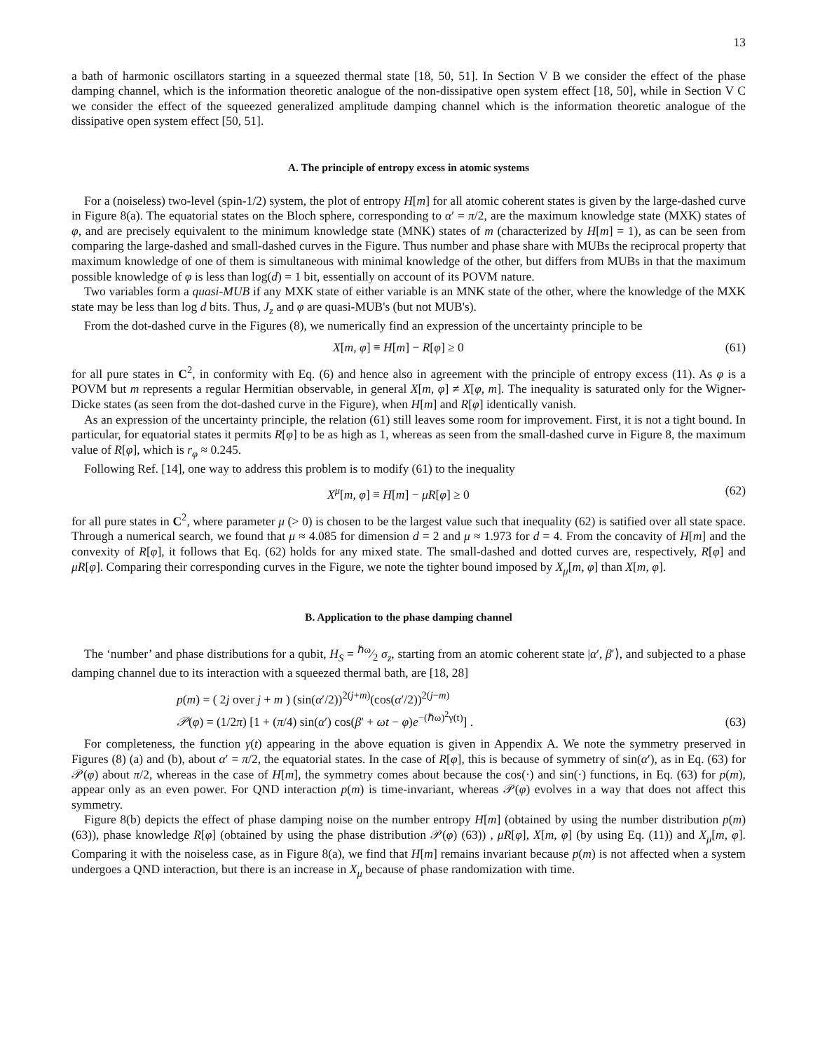13
a bath of harmonic oscillators starting in a squeezed thermal state [18, 50, 51]. In Section V B we consider the effect of the phase damping channel, which is the information theoretic analogue of the non-dissipative open system effect [18, 50], while in Section V C we consider the effect of the squeezed generalized amplitude damping channel which is the information theoretic analogue of the dissipative open system effect [50, 51].
A. The principle of entropy excess in atomic systems
For a (noiseless) two-level (spin-1/2) system, the plot of entropy H[m] for all atomic coherent states is given by the large-dashed curve in Figure 8(a). The equatorial states on the Bloch sphere, corresponding to α′ = π/2, are the maximum knowledge state (MXK) states of φ, and are precisely equivalent to the minimum knowledge state (MNK) states of m (characterized by H[m] = 1), as can be seen from comparing the large-dashed and small-dashed curves in the Figure. Thus number and phase share with MUBs the reciprocal property that maximum knowledge of one of them is simultaneous with minimal knowledge of the other, but differs from MUBs in that the maximum possible knowledge of φ is less than log(d) = 1 bit, essentially on account of its POVM nature.
Two variables form a quasi-MUB if any MXK state of either variable is an MNK state of the other, where the knowledge of the MXK state may be less than log d bits. Thus, J<sub>z</sub> and φ are quasi-MUB's (but not MUB's).
From the dot-dashed curve in the Figures (8), we numerically find an expression of the uncertainty principle to be
X[m, φ] ≡ H[m] − R[φ] ≥ 0 (61)
for all pure states in C<sup>2</sup>, in conformity with Eq. (6) and hence also in agreement with the principle of entropy excess (11). As φ is a POVM but m represents a regular Hermitian observable, in general X[m, φ] ≠ X[φ, m]. The inequality is saturated only for the Wigner-Dicke states (as seen from the dot-dashed curve in the Figure), when H[m] and R[φ] identically vanish.
As an expression of the uncertainty principle, the relation (61) still leaves some room for improvement. First, it is not a tight bound. In particular, for equatorial states it permits R[φ] to be as high as 1, whereas as seen from the small-dashed curve in Figure 8, the maximum value of R[φ], which is r<sub>φ</sub> ≈ 0.245.
Following Ref. [14], one way to address this problem is to modify (61) to the inequality
X<sup>μ</sup>[m, φ] ≡ H[m] − μR[φ] ≥ 0 (62)
for all pure states in C<sup>2</sup>, where parameter μ (> 0) is chosen to be the largest value such that inequality (62) is satified over all state space. Through a numerical search, we found that μ ≈ 4.085 for dimension d = 2 and μ ≈ 1.973 for d = 4. From the concavity of H[m] and the convexity of R[φ], it follows that Eq. (62) holds for any mixed state. The small-dashed and dotted curves are, respectively, R[φ] and μR[φ]. Comparing their corresponding curves in the Figure, we note the tighter bound imposed by X<sub>μ</sub>[m, φ] than X[m, φ].
B. Application to the phase damping channel
The ‘number’ and phase distributions for a qubit, H<sub>S</sub> = ℏω⁄2 σ<sub>z</sub>, starting from an atomic coherent state |α′, β′⟩, and subjected to a phase damping channel due to its interaction with a squeezed thermal bath, are [18, 28]
p(m) = ( 2j over j + m ) (sin(α′/2))<sup>2(j+m)</sup>(cos(α′/2))<sup>2(j−m)</sup>
𝒫(φ) = (1/2π) [1 + (π/4) sin(α′) cos(β′ + ωt − φ)e<sup>−(ℏω)<sup>2</sup>γ(t)</sup>] . (63)
For completeness, the function γ(t) appearing in the above equation is given in Appendix A. We note the symmetry preserved in Figures (8) (a) and (b), about α′ = π/2, the equatorial states. In the case of R[φ], this is because of symmetry of sin(α′), as in Eq. (63) for 𝒫(φ) about π/2, whereas in the case of H[m], the symmetry comes about because the cos(·) and sin(·) functions, in Eq. (63) for p(m), appear only as an even power. For QND interaction p(m) is time-invariant, whereas 𝒫(φ) evolves in a way that does not affect this symmetry.
Figure 8(b) depicts the effect of phase damping noise on the number entropy H[m] (obtained by using the number distribution p(m) (63)), phase knowledge R[φ] (obtained by using the phase distribution 𝒫(φ) (63)) , μR[φ], X[m, φ] (by using Eq. (11)) and X<sub>μ</sub>[m, φ]. Comparing it with the noiseless case, as in Figure 8(a), we find that H[m] remains invariant because p(m) is not affected when a system undergoes a QND interaction, but there is an increase in X<sub>μ</sub> because of phase randomization with time.